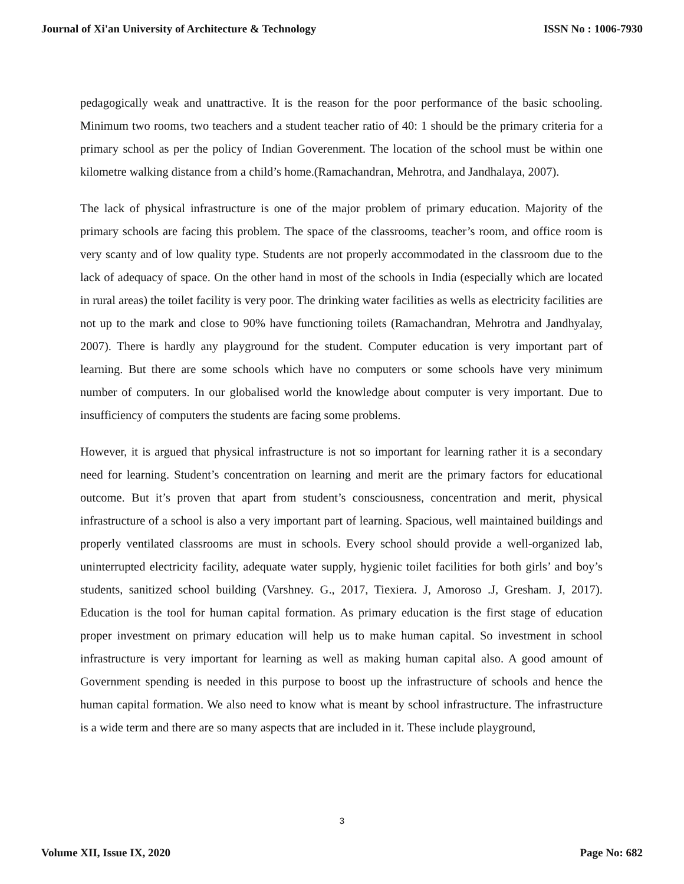Journal of Xi'an University of Architecture & Technology ISSN No : 1006-7930
pedagogically weak and unattractive. It is the reason for the poor performance of the basic schooling. Minimum two rooms, two teachers and a student teacher ratio of 40: 1 should be the primary criteria for a primary school as per the policy of Indian Goverenment. The location of the school must be within one kilometre walking distance from a child’s home.(Ramachandran, Mehrotra, and Jandhalaya, 2007).
The lack of physical infrastructure is one of the major problem of primary education. Majority of the primary schools are facing this problem. The space of the classrooms, teacher’s room, and office room is very scanty and of low quality type. Students are not properly accommodated in the classroom due to the lack of adequacy of space. On the other hand in most of the schools in India (especially which are located in rural areas) the toilet facility is very poor. The drinking water facilities as wells as electricity facilities are not up to the mark and close to 90% have functioning toilets (Ramachandran, Mehrotra and Jandhyalay, 2007). There is hardly any playground for the student. Computer education is very important part of learning. But there are some schools which have no computers or some schools have very minimum number of computers. In our globalised world the knowledge about computer is very important. Due to insufficiency of computers the students are facing some problems.
However, it is argued that physical infrastructure is not so important for learning rather it is a secondary need for learning. Student’s concentration on learning and merit are the primary factors for educational outcome. But it’s proven that apart from student’s consciousness, concentration and merit, physical infrastructure of a school is also a very important part of learning. Spacious, well maintained buildings and properly ventilated classrooms are must in schools. Every school should provide a well-organized lab, uninterrupted electricity facility, adequate water supply, hygienic toilet facilities for both girls’ and boy’s students, sanitized school building (Varshney. G., 2017, Tiexiera. J, Amoroso .J, Gresham. J, 2017). Education is the tool for human capital formation. As primary education is the first stage of education proper investment on primary education will help us to make human capital. So investment in school infrastructure is very important for learning as well as making human capital also. A good amount of Government spending is needed in this purpose to boost up the infrastructure of schools and hence the human capital formation. We also need to know what is meant by school infrastructure. The infrastructure is a wide term and there are so many aspects that are included in it. These include playground,
3
Volume XII, Issue IX, 2020 Page No: 682